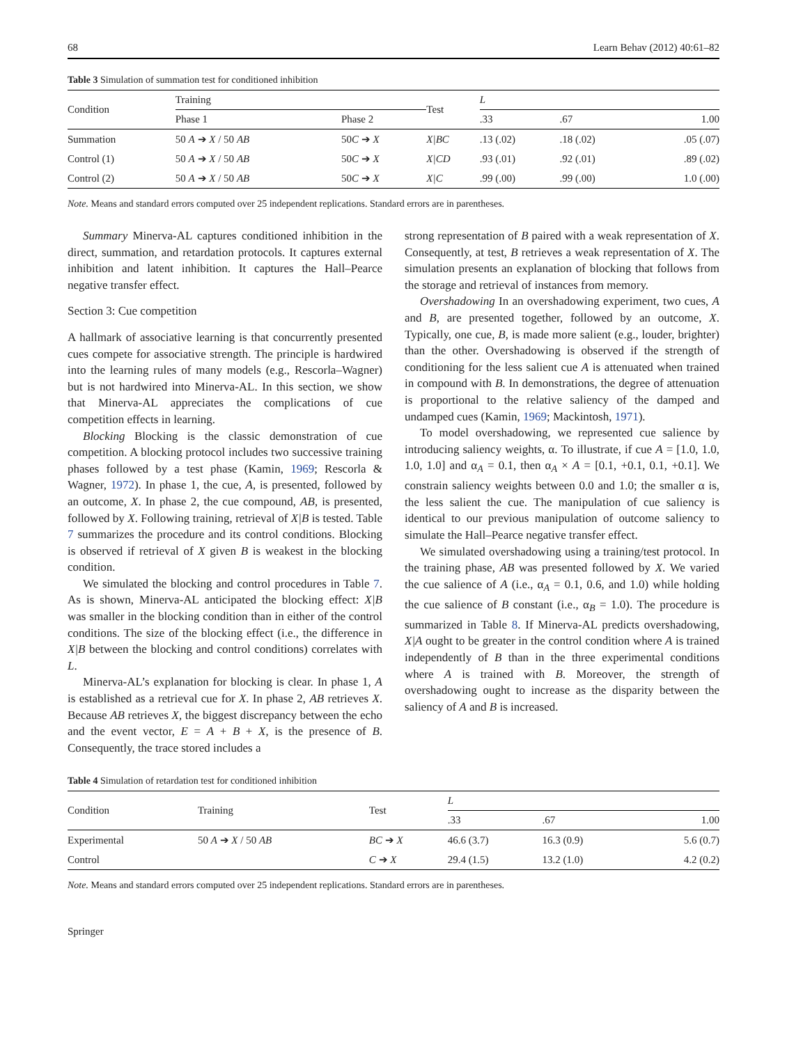68 Learn Behav (2012) 40:61–82
Table 3 Simulation of summation test for conditioned inhibition
| Condition | Training | | Test | L | | |
| --- | --- | --- | --- | --- | --- | --- |
| | Phase 1 | Phase 2 | | .33 | .67 | 1.00 |
| Summation | 50 A ➔ X / 50 AB | 50 C ➔ X | X/BC | .13 (.02) | .18 (.02) | .05 (.07) |
| Control (1) | 50 A ➔ X / 50 AB | 50 C ➔ X | X/CD | .93 (.01) | .92 (.01) | .89 (.02) |
| Control (2) | 50 A ➔ X / 50 AB | 50 C ➔ X | X/C | .99 (.00) | .99 (.00) | 1.0 (.00) |
Note. Means and standard errors computed over 25 independent replications. Standard errors are in parentheses.
Summary Minerva-AL captures conditioned inhibition in the direct, summation, and retardation protocols. It captures external inhibition and latent inhibition. It captures the Hall–Pearce negative transfer effect.
Section 3: Cue competition
A hallmark of associative learning is that concurrently presented cues compete for associative strength. The principle is hardwired into the learning rules of many models (e.g., Rescorla–Wagner) but is not hardwired into Minerva-AL. In this section, we show that Minerva-AL appreciates the complications of cue competition effects in learning.
Blocking Blocking is the classic demonstration of cue competition. A blocking protocol includes two successive training phases followed by a test phase (Kamin, 1969; Rescorla & Wagner, 1972). In phase 1, the cue, A, is presented, followed by an outcome, X. In phase 2, the cue compound, AB, is presented, followed by X. Following training, retrieval of X|B is tested. Table 7 summarizes the procedure and its control conditions. Blocking is observed if retrieval of X given B is weakest in the blocking condition.
We simulated the blocking and control procedures in Table 7. As is shown, Minerva-AL anticipated the blocking effect: X|B was smaller in the blocking condition than in either of the control conditions. The size of the blocking effect (i.e., the difference in X|B between the blocking and control conditions) correlates with L.
Minerva-AL’s explanation for blocking is clear. In phase 1, A is established as a retrieval cue for X. In phase 2, AB retrieves X. Because AB retrieves X, the biggest discrepancy between the echo and the event vector, E = A + B + X, is the presence of B. Consequently, the trace stored includes a
strong representation of B paired with a weak representation of X. Consequently, at test, B retrieves a weak representation of X. The simulation presents an explanation of blocking that follows from the storage and retrieval of instances from memory.
Overshadowing In an overshadowing experiment, two cues, A and B, are presented together, followed by an outcome, X. Typically, one cue, B, is made more salient (e.g., louder, brighter) than the other. Overshadowing is observed if the strength of conditioning for the less salient cue A is attenuated when trained in compound with B. In demonstrations, the degree of attenuation is proportional to the relative saliency of the damped and undamped cues (Kamin, 1969; Mackintosh, 1971).
To model overshadowing, we represented cue salience by introducing saliency weights, α. To illustrate, if cue A = [1.0, 1.0, 1.0, 1.0] and α<sub>A</sub> = 0.1, then α<sub>A</sub> × A = [0.1, +0.1, 0.1, +0.1]. We constrain saliency weights between 0.0 and 1.0; the smaller α is, the less salient the cue. The manipulation of cue saliency is identical to our previous manipulation of outcome saliency to simulate the Hall–Pearce negative transfer effect.
We simulated overshadowing using a training/test protocol. In the training phase, AB was presented followed by X. We varied the cue salience of A (i.e., α<sub>A</sub> = 0.1, 0.6, and 1.0) while holding the cue salience of B constant (i.e., α<sub>B</sub> = 1.0). The procedure is summarized in Table 8. If Minerva-AL predicts overshadowing, X|A ought to be greater in the control condition where A is trained independently of B than in the three experimental conditions where A is trained with B. Moreover, the strength of overshadowing ought to increase as the disparity between the saliency of A and B is increased.
Table 4 Simulation of retardation test for conditioned inhibition
| Condition | Training | Test | L | | |
| --- | --- | --- | --- | --- | --- |
| | | | .33 | .67 | 1.00 |
| Experimental | 50 A ➔ X / 50 AB | BC ➔ X | 46.6 (3.7) | 16.3 (0.9) | 5.6 (0.7) |
| Control | | C ➔ X | 29.4 (1.5) | 13.2 (1.0) | 4.2 (0.2) |
Note. Means and standard errors computed over 25 independent replications. Standard errors are in parentheses.
Springer